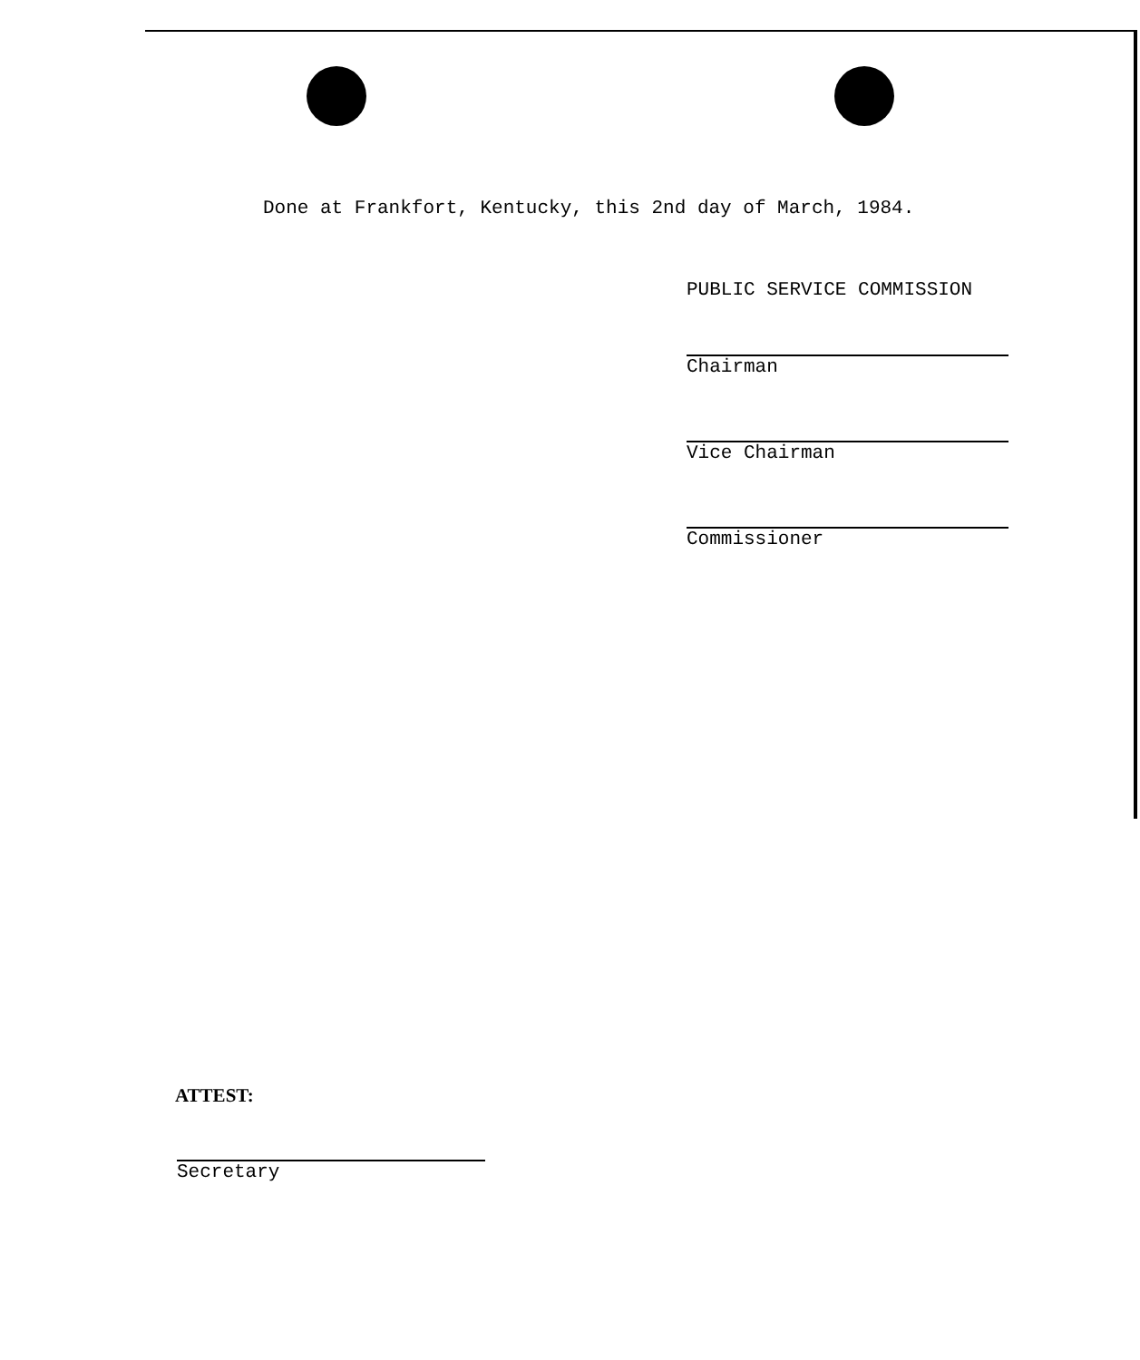Done at Frankfort, Kentucky, this 2nd day of March, 1984.
PUBLIC SERVICE COMMISSION
Chairman
Vice Chairman
Commissioner
ATTEST:
Secretary